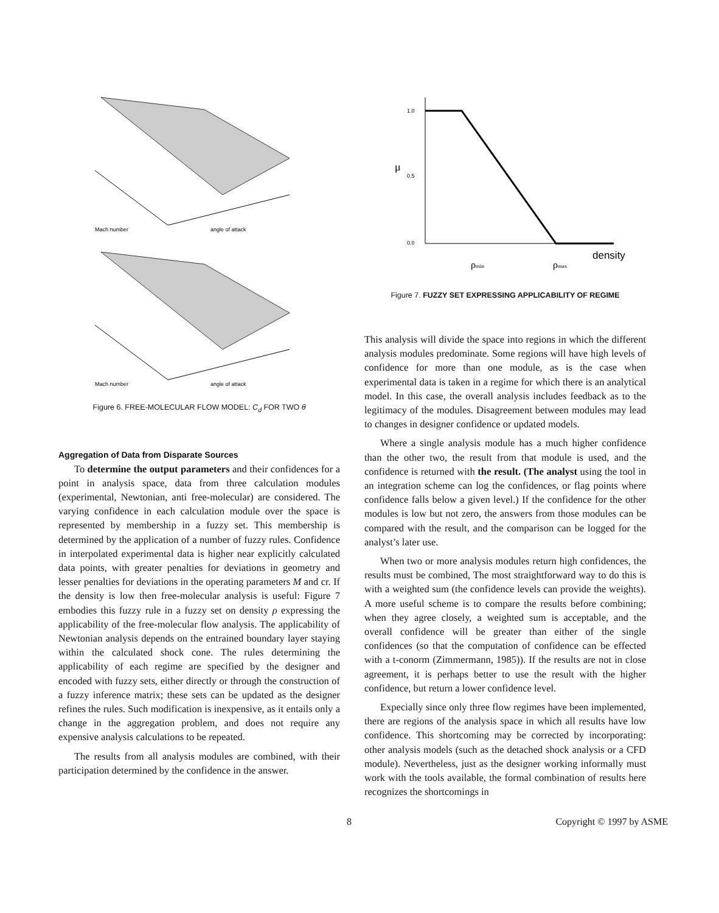Mach number
angle of attack
Mach number
angle of attack
Figure 6. FREE-MOLECULAR FLOW MODEL: C<sub>d</sub> FOR TWO θ
Aggregation of Data from Disparate Sources
To determine the output parameters and their confidences for a point in analysis space, data from three calculation modules (experimental, Newtonian, anti free-molecular) are considered. The varying confidence in each calculation module over the space is represented by membership in a fuzzy set. This membership is determined by the application of a number of fuzzy rules. Confidence in interpolated experimental data is higher near explicitly calculated data points, with greater penalties for deviations in geometry and lesser penalties for deviations in the operating parameters M and cr. If the density is low then free-molecular analysis is useful: Figure 7 embodies this fuzzy rule in a fuzzy set on density ρ expressing the applicability of the free-molecular flow analysis. The applicability of Newtonian analysis depends on the entrained boundary layer staying within the calculated shock cone. The rules determining the applicability of each regime are specified by the designer and encoded with fuzzy sets, either directly or through the construction of a fuzzy inference matrix; these sets can be updated as the designer refines the rules. Such modification is inexpensive, as it entails only a change in the aggregation problem, and does not require any expensive analysis calculations to be repeated.
The results from all analysis modules are combined, with their participation determined by the confidence in the answer.
1.0
0.5
0.0
μ
density
ρmin
ρmax
Figure 7. FUZZY SET EXPRESSING APPLICABILITY OF REGIME
This analysis will divide the space into regions in which the different analysis modules predominate. Some regions will have high levels of confidence for more than one module, as is the case when experimental data is taken in a regime for which there is an analytical model. In this case, the overall analysis includes feedback as to the legitimacy of the modules. Disagreement between modules may lead to changes in designer confidence or updated models.
Where a single analysis module has a much higher confidence than the other two, the result from that module is used, and the confidence is returned with the result. (The analyst using the tool in an integration scheme can log the confidences, or flag points where confidence falls below a given level.) If the confidence for the other modules is low but not zero, the answers from those modules can be compared with the result, and the comparison can be logged for the analyst’s later use.
When two or more analysis modules return high confidences, the results must be combined, The most straightforward way to do this is with a weighted sum (the confidence levels can provide the weights). A more useful scheme is to compare the results before combining; when they agree closely, a weighted sum is acceptable, and the overall confidence will be greater than either of the single confidences (so that the computation of confidence can be effected with a t-conorm (Zimmermann, 1985)). If the results are not in close agreement, it is perhaps better to use the result with the higher confidence, but return a lower confidence level.
Expecially since only three flow regimes have been implemented, there are regions of the analysis space in which all results have low confidence. This shortcoming may be corrected by incorporating: other analysis models (such as the detached shock analysis or a CFD module). Nevertheless, just as the designer working informally must work with the tools available, the formal combination of results here recognizes the shortcomings in
8 Copyright © 1997 by ASME